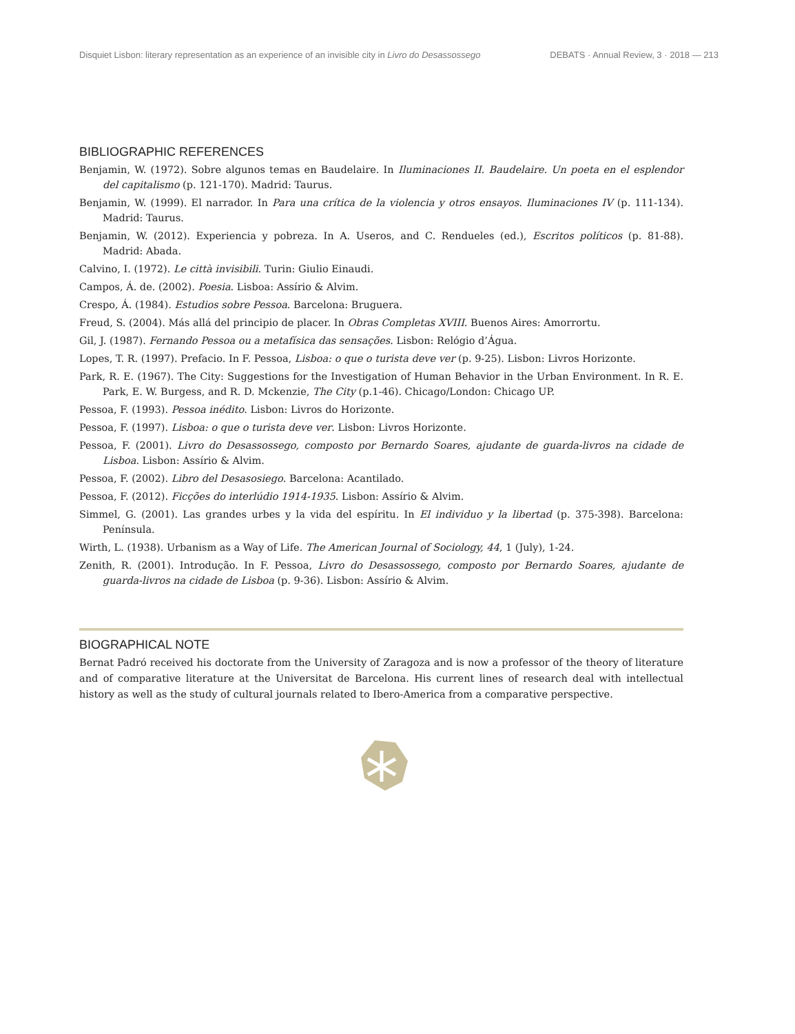Disquiet Lisbon: literary representation as an experience of an invisible city in Livro do Desassossego DEBATS · Annual Review, 3 · 2018 — 213
BIBLIOGRAPHIC REFERENCES
Benjamin, W. (1972). Sobre algunos temas en Baudelaire. In Iluminaciones II. Baudelaire. Un poeta en el esplendor del capitalismo (p. 121-170). Madrid: Taurus.
Benjamin, W. (1999). El narrador. In Para una crítica de la violencia y otros ensayos. Iluminaciones IV (p. 111-134). Madrid: Taurus.
Benjamin, W. (2012). Experiencia y pobreza. In A. Useros, and C. Rendueles (ed.), Escritos políticos (p. 81-88). Madrid: Abada.
Calvino, I. (1972). Le città invisibili. Turin: Giulio Einaudi.
Campos, Á. de. (2002). Poesia. Lisboa: Assírio & Alvim.
Crespo, Á. (1984). Estudios sobre Pessoa. Barcelona: Bruguera.
Freud, S. (2004). Más allá del principio de placer. In Obras Completas XVIII. Buenos Aires: Amorrortu.
Gil, J. (1987). Fernando Pessoa ou a metafísica das sensações. Lisbon: Relógio d’Água.
Lopes, T. R. (1997). Prefacio. In F. Pessoa, Lisboa: o que o turista deve ver (p. 9-25). Lisbon: Livros Horizonte.
Park, R. E. (1967). The City: Suggestions for the Investigation of Human Behavior in the Urban Environment. In R. E. Park, E. W. Burgess, and R. D. Mckenzie, The City (p.1-46). Chicago/London: Chicago UP.
Pessoa, F. (1993). Pessoa inédito. Lisbon: Livros do Horizonte.
Pessoa, F. (1997). Lisboa: o que o turista deve ver. Lisbon: Livros Horizonte.
Pessoa, F. (2001). Livro do Desassossego, composto por Bernardo Soares, ajudante de guarda-livros na cidade de Lisboa. Lisbon: Assírio & Alvim.
Pessoa, F. (2002). Libro del Desasosiego. Barcelona: Acantilado.
Pessoa, F. (2012). Ficções do interlúdio 1914-1935. Lisbon: Assírio & Alvim.
Simmel, G. (2001). Las grandes urbes y la vida del espíritu. In El individuo y la libertad (p. 375-398). Barcelona: Península.
Wirth, L. (1938). Urbanism as a Way of Life. The American Journal of Sociology, 44, 1 (July), 1-24.
Zenith, R. (2001). Introdução. In F. Pessoa, Livro do Desassossego, composto por Bernardo Soares, ajudante de guarda-livros na cidade de Lisboa (p. 9-36). Lisbon: Assírio & Alvim.
BIOGRAPHICAL NOTE
Bernat Padró received his doctorate from the University of Zaragoza and is now a professor of the theory of literature and of comparative literature at the Universitat de Barcelona. His current lines of research deal with intellectual history as well as the study of cultural journals related to Ibero-America from a comparative perspective.